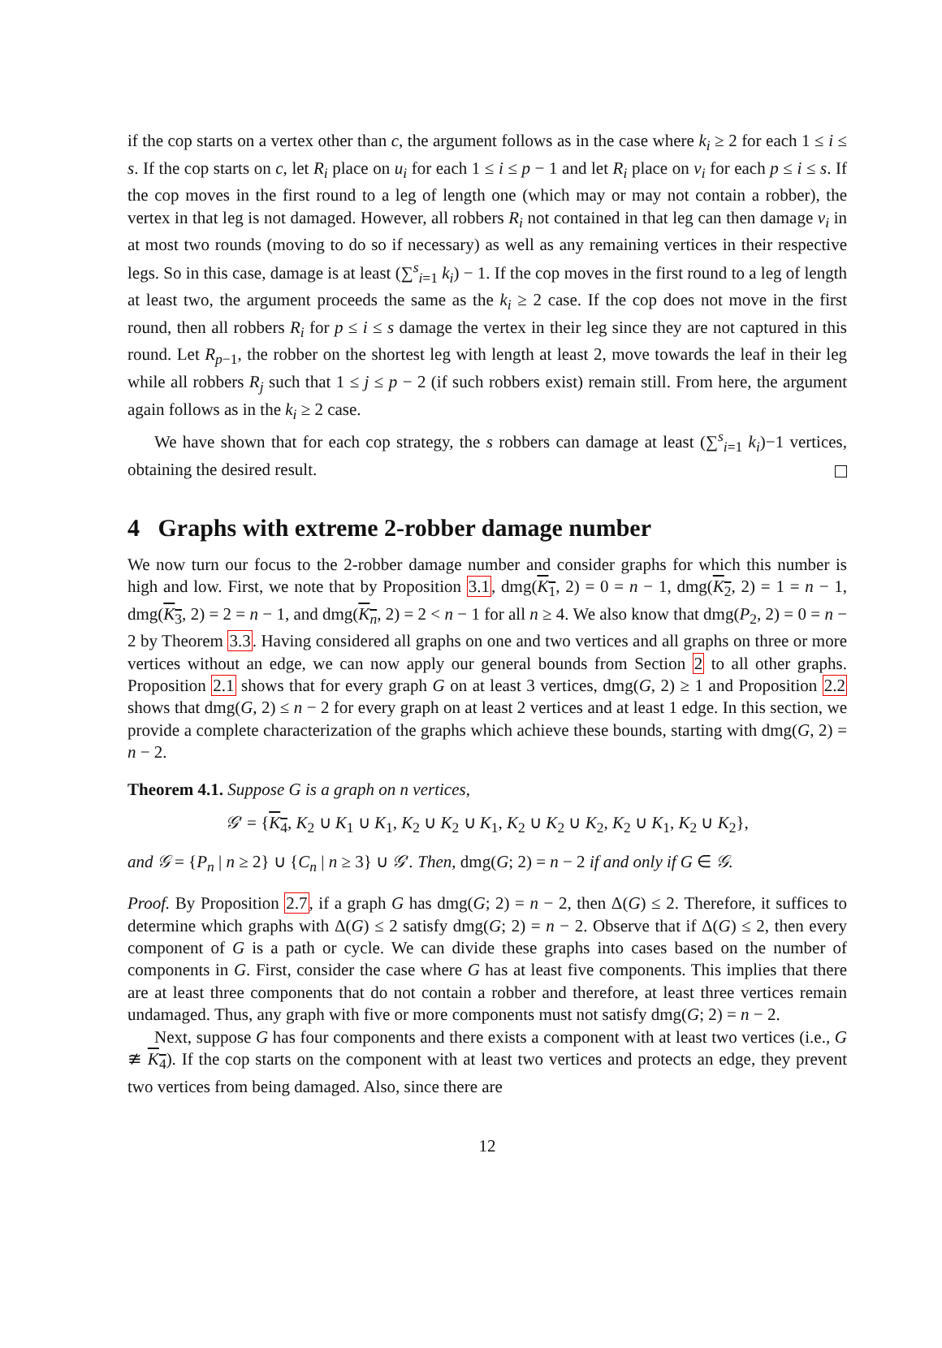if the cop starts on a vertex other than c, the argument follows as in the case where k<sub>i</sub> ≥ 2 for each 1 ≤ i ≤ s. If the cop starts on c, let R<sub>i</sub> place on u<sub>i</sub> for each 1 ≤ i ≤ p − 1 and let R<sub>i</sub> place on v<sub>i</sub> for each p ≤ i ≤ s. If the cop moves in the first round to a leg of length one (which may or may not contain a robber), the vertex in that leg is not damaged. However, all robbers R<sub>i</sub> not contained in that leg can then damage v<sub>i</sub> in at most two rounds (moving to do so if necessary) as well as any remaining vertices in their respective legs. So in this case, damage is at least (∑<sup>s</sup><sub>i=1</sub> k<sub>i</sub>) − 1. If the cop moves in the first round to a leg of length at least two, the argument proceeds the same as the k<sub>i</sub> ≥ 2 case. If the cop does not move in the first round, then all robbers R<sub>i</sub> for p ≤ i ≤ s damage the vertex in their leg since they are not captured in this round. Let R<sub>p−1</sub>, the robber on the shortest leg with length at least 2, move towards the leaf in their leg while all robbers R<sub>j</sub> such that 1 ≤ j ≤ p − 2 (if such robbers exist) remain still. From here, the argument again follows as in the k<sub>i</sub> ≥ 2 case.
We have shown that for each cop strategy, the s robbers can damage at least (∑<sup>s</sup><sub>i=1</sub> k<sub>i</sub>)−1 vertices, obtaining the desired result.
4 Graphs with extreme 2-robber damage number
We now turn our focus to the 2-robber damage number and consider graphs for which this number is high and low. First, we note that by Proposition 3.1, dmg(K<sub>1</sub>, 2) = 0 = n − 1, dmg(K<sub>2</sub>, 2) = 1 = n − 1, dmg(K<sub>3</sub>, 2) = 2 = n − 1, and dmg(K<sub>n</sub>, 2) = 2 < n − 1 for all n ≥ 4. We also know that dmg(P<sub>2</sub>, 2) = 0 = n − 2 by Theorem 3.3. Having considered all graphs on one and two vertices and all graphs on three or more vertices without an edge, we can now apply our general bounds from Section 2 to all other graphs. Proposition 2.1 shows that for every graph G on at least 3 vertices, dmg(G, 2) ≥ 1 and Proposition 2.2 shows that dmg(G, 2) ≤ n − 2 for every graph on at least 2 vertices and at least 1 edge. In this section, we provide a complete characterization of the graphs which achieve these bounds, starting with dmg(G, 2) = n − 2.
Theorem 4.1. Suppose G is a graph on n vertices,
𝒢′ = {K<sub>4</sub>, K<sub>2</sub> ∪ K<sub>1</sub> ∪ K<sub>1</sub>, K<sub>2</sub> ∪ K<sub>2</sub> ∪ K<sub>1</sub>, K<sub>2</sub> ∪ K<sub>2</sub> ∪ K<sub>2</sub>, K<sub>2</sub> ∪ K<sub>1</sub>, K<sub>2</sub> ∪ K<sub>2</sub>},
and 𝒢 = {P<sub>n</sub> | n ≥ 2} ∪ {C<sub>n</sub> | n ≥ 3} ∪ 𝒢′. Then, dmg(G; 2) = n − 2 if and only if G ∈ 𝒢.
Proof. By Proposition 2.7, if a graph G has dmg(G; 2) = n − 2, then Δ(G) ≤ 2. Therefore, it suffices to determine which graphs with Δ(G) ≤ 2 satisfy dmg(G; 2) = n − 2. Observe that if Δ(G) ≤ 2, then every component of G is a path or cycle. We can divide these graphs into cases based on the number of components in G. First, consider the case where G has at least five components. This implies that there are at least three components that do not contain a robber and therefore, at least three vertices remain undamaged. Thus, any graph with five or more components must not satisfy dmg(G; 2) = n − 2.
Next, suppose G has four components and there exists a component with at least two vertices (i.e., G ≇ K<sub>4</sub>). If the cop starts on the component with at least two vertices and protects an edge, they prevent two vertices from being damaged. Also, since there are
12